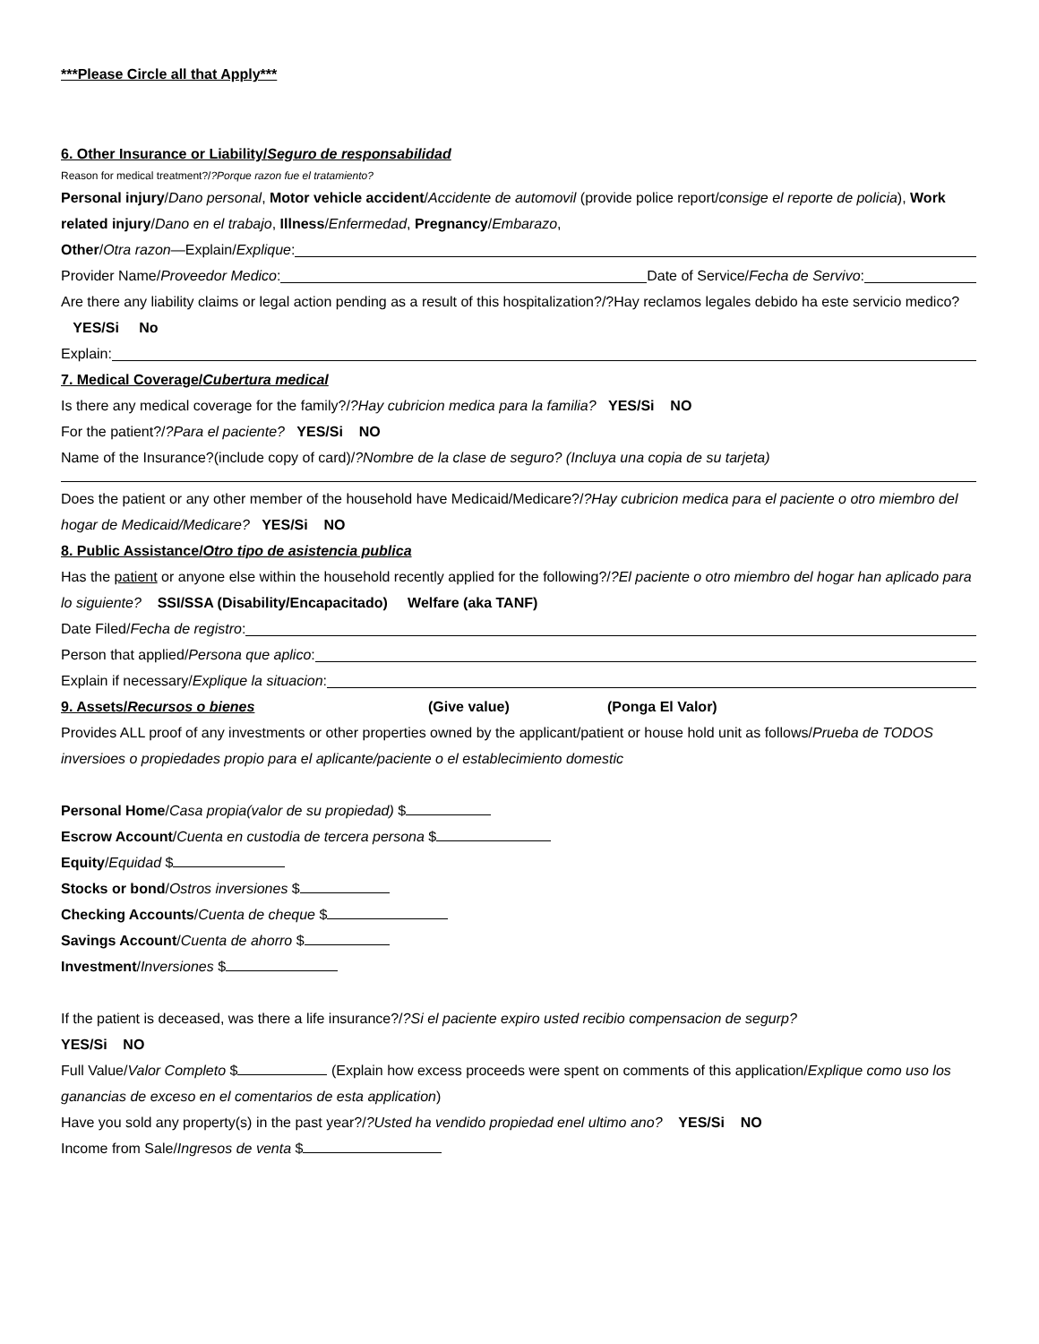***Please Circle all that Apply***
6. Other Insurance or Liability/Seguro de responsabilidad
Reason for medical treatment?/?Porque razon fue el tratamiento?
Personal injury/Dano personal, Motor vehicle accident/Accidente de automovil (provide police report/consige el reporte de policia), Work related injury/Dano en el trabajo, Illness/Enfermedad, Pregnancy/Embarazo,
Other/Otra razon—Explain/Explique:
Provider Name/Proveedor Medico: Date of Service/Fecha de Servivo:
Are there any liability claims or legal action pending as a result of this hospitalization?/?Hay reclamos legales debido ha este servicio medico? YES/Si No
Explain:
7. Medical Coverage/Cubertura medical
Is there any medical coverage for the family?/?Hay cubricion medica para la familia? YES/Si NO
For the patient?/?Para el paciente? YES/Si NO
Name of the Insurance?(include copy of card)/?Nombre de la clase de seguro? (Incluya una copia de su tarjeta)
Does the patient or any other member of the household have Medicaid/Medicare?/?Hay cubricion medica para el paciente o otro miembro del hogar de Medicaid/Medicare? YES/Si NO
8. Public Assistance/Otro tipo de asistencia publica
Has the patient or anyone else within the household recently applied for the following?/?El paciente o otro miembro del hogar han aplicado para lo siguiente? SSI/SSA (Disability/Encapacitado) Welfare (aka TANF)
Date Filed/Fecha de registro:
Person that applied/Persona que aplico:
Explain if necessary/Explique la situacion:
9. Assets/Recursos o bienes (Give value) (Ponga El Valor)
Provides ALL proof of any investments or other properties owned by the applicant/patient or house hold unit as follows/Prueba de TODOS inversioes o propiedades propio para el aplicante/paciente o el establecimiento domestic
Personal Home/Casa propia(valor de su propiedad) $
Escrow Account/Cuenta en custodia de tercera persona $
Equity/Equidad $
Stocks or bond/Ostros inversiones $
Checking Accounts/Cuenta de cheque $
Savings Account/Cuenta de ahorro $
Investment/Inversiones $
If the patient is deceased, was there a life insurance?/?Si el paciente expiro usted recibio compensacion de segurp?
YES/Si NO
Full Value/Valor Completo $ (Explain how excess proceeds were spent on comments of this application/Explique como uso los ganancias de exceso en el comentarios de esta application)
Have you sold any property(s) in the past year?/?Usted ha vendido propiedad enel ultimo ano? YES/Si NO
Income from Sale/Ingresos de venta $